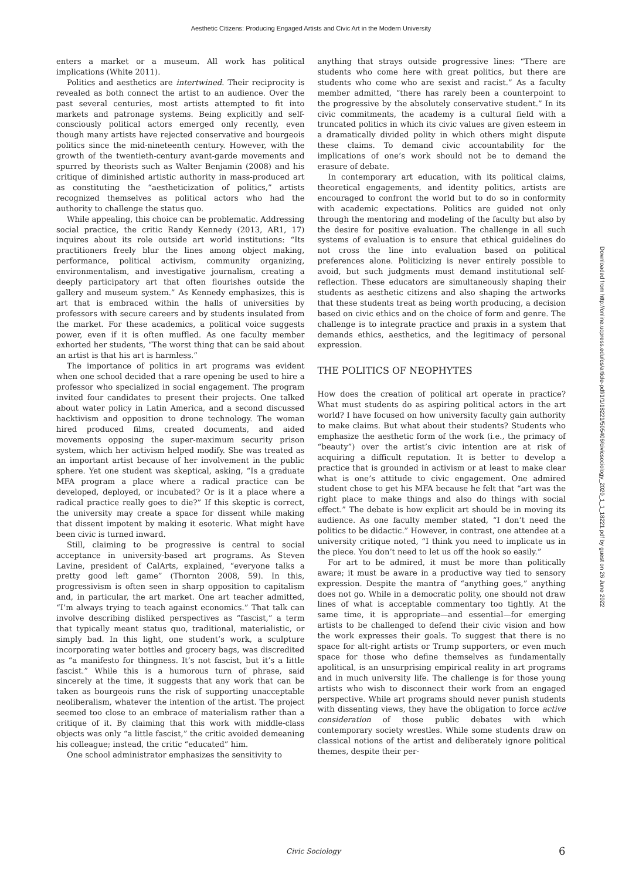Aesthetic Citizens: Producing Engaged Artists and Civic Art in the Modern University
enters a market or a museum. All work has political implications (White 2011).
Politics and aesthetics are intertwined. Their reciprocity is revealed as both connect the artist to an audience. Over the past several centuries, most artists attempted to fit into markets and patronage systems. Being explicitly and self-consciously political actors emerged only recently, even though many artists have rejected conservative and bourgeois politics since the mid-nineteenth century. However, with the growth of the twentieth-century avant-garde movements and spurred by theorists such as Walter Benjamin (2008) and his critique of diminished artistic authority in mass-produced art as constituting the “aestheticization of politics,” artists recognized themselves as political actors who had the authority to challenge the status quo.
While appealing, this choice can be problematic. Addressing social practice, the critic Randy Kennedy (2013, AR1, 17) inquires about its role outside art world institutions: “Its practitioners freely blur the lines among object making, performance, political activism, community organizing, environmentalism, and investigative journalism, creating a deeply participatory art that often flourishes outside the gallery and museum system.” As Kennedy emphasizes, this is art that is embraced within the halls of universities by professors with secure careers and by students insulated from the market. For these academics, a political voice suggests power, even if it is often muffled. As one faculty member exhorted her students, “The worst thing that can be said about an artist is that his art is harmless.”
The importance of politics in art programs was evident when one school decided that a rare opening be used to hire a professor who specialized in social engagement. The program invited four candidates to present their projects. One talked about water policy in Latin America, and a second discussed hacktivism and opposition to drone technology. The woman hired produced films, created documents, and aided movements opposing the super-maximum security prison system, which her activism helped modify. She was treated as an important artist because of her involvement in the public sphere. Yet one student was skeptical, asking, “Is a graduate MFA program a place where a radical practice can be developed, deployed, or incubated? Or is it a place where a radical practice really goes to die?” If this skeptic is correct, the university may create a space for dissent while making that dissent impotent by making it esoteric. What might have been civic is turned inward.
Still, claiming to be progressive is central to social acceptance in university-based art programs. As Steven Lavine, president of CalArts, explained, “everyone talks a pretty good left game” (Thornton 2008, 59). In this, progressivism is often seen in sharp opposition to capitalism and, in particular, the art market. One art teacher admitted, “I’m always trying to teach against economics.” That talk can involve describing disliked perspectives as “fascist,” a term that typically meant status quo, traditional, materialistic, or simply bad. In this light, one student’s work, a sculpture incorporating water bottles and grocery bags, was discredited as “a manifesto for thingness. It’s not fascist, but it’s a little fascist.” While this is a humorous turn of phrase, said sincerely at the time, it suggests that any work that can be taken as bourgeois runs the risk of supporting unacceptable neoliberalism, whatever the intention of the artist. The project seemed too close to an embrace of materialism rather than a critique of it. By claiming that this work with middle-class objects was only “a little fascist,” the critic avoided demeaning his colleague; instead, the critic “educated” him.
One school administrator emphasizes the sensitivity to
anything that strays outside progressive lines: “There are students who come here with great politics, but there are students who come who are sexist and racist.” As a faculty member admitted, “there has rarely been a counterpoint to the progressive by the absolutely conservative student.” In its civic commitments, the academy is a cultural field with a truncated politics in which its civic values are given esteem in a dramatically divided polity in which others might dispute these claims. To demand civic accountability for the implications of one’s work should not be to demand the erasure of debate.
In contemporary art education, with its political claims, theoretical engagements, and identity politics, artists are encouraged to confront the world but to do so in conformity with academic expectations. Politics are guided not only through the mentoring and modeling of the faculty but also by the desire for positive evaluation. The challenge in all such systems of evaluation is to ensure that ethical guidelines do not cross the line into evaluation based on political preferences alone. Politicizing is never entirely possible to avoid, but such judgments must demand institutional self-reflection. These educators are simultaneously shaping their students as aesthetic citizens and also shaping the artworks that these students treat as being worth producing, a decision based on civic ethics and on the choice of form and genre. The challenge is to integrate practice and praxis in a system that demands ethics, aesthetics, and the legitimacy of personal expression.
THE POLITICS OF NEOPHYTES
How does the creation of political art operate in practice? What must students do as aspiring political actors in the art world? I have focused on how university faculty gain authority to make claims. But what about their students? Students who emphasize the aesthetic form of the work (i.e., the primacy of “beauty”) over the artist’s civic intention are at risk of acquiring a difficult reputation. It is better to develop a practice that is grounded in activism or at least to make clear what is one’s attitude to civic engagement. One admired student chose to get his MFA because he felt that “art was the right place to make things and also do things with social effect.” The debate is how explicit art should be in moving its audience. As one faculty member stated, “I don’t need the politics to be didactic.” However, in contrast, one attendee at a university critique noted, “I think you need to implicate us in the piece. You don’t need to let us off the hook so easily.”
For art to be admired, it must be more than politically aware; it must be aware in a productive way tied to sensory expression. Despite the mantra of “anything goes,” anything does not go. While in a democratic polity, one should not draw lines of what is acceptable commentary too tightly. At the same time, it is appropriate—and essential—for emerging artists to be challenged to defend their civic vision and how the work expresses their goals. To suggest that there is no space for alt-right artists or Trump supporters, or even much space for those who define themselves as fundamentally apolitical, is an unsurprising empirical reality in art programs and in much university life. The challenge is for those young artists who wish to disconnect their work from an engaged perspective. While art programs should never punish students with dissenting views, they have the obligation to force active consideration of those public debates with which contemporary society wrestles. While some students draw on classical notions of the artist and deliberately ignore political themes, despite their per-
Downloaded from http://online.ucpress.edu/cs/article-pdf/1/1/18221/505406/civicsociology_2020_1_1_18221.pdf by guest on 26 June 2022
Civic Sociology 6